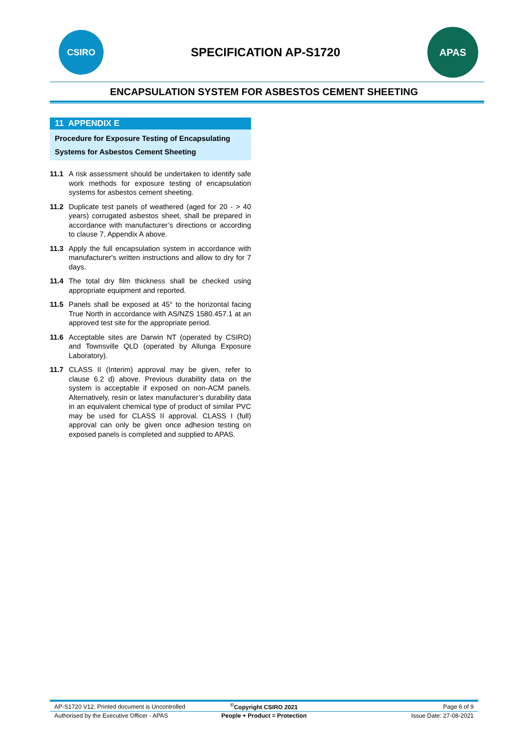CSIRO
SPECIFICATION AP-S1720
APAS
ENCAPSULATION SYSTEM FOR ASBESTOS CEMENT SHEETING
11 APPENDIX E
Procedure for Exposure Testing of Encapsulating Systems for Asbestos Cement Sheeting
11.1 A risk assessment should be undertaken to identify safe work methods for exposure testing of encapsulation systems for asbestos cement sheeting.
11.2 Duplicate test panels of weathered (aged for 20 - > 40 years) corrugated asbestos sheet, shall be prepared in accordance with manufacturer’s directions or according to clause 7, Appendix A above.
11.3 Apply the full encapsulation system in accordance with manufacturer's written instructions and allow to dry for 7 days.
11.4 The total dry film thickness shall be checked using appropriate equipment and reported.
11.5 Panels shall be exposed at 45° to the horizontal facing True North in accordance with AS/NZS 1580.457.1 at an approved test site for the appropriate period.
11.6 Acceptable sites are Darwin NT (operated by CSIRO) and Townsville QLD (operated by Allunga Exposure Laboratory).
11.7 CLASS II (Interim) approval may be given, refer to clause 6.2 d) above. Previous durability data on the system is acceptable if exposed on non-ACM panels. Alternatively, resin or latex manufacturer’s durability data in an equivalent chemical type of product of similar PVC may be used for CLASS II approval. CLASS I (full) approval can only be given once adhesion testing on exposed panels is completed and supplied to APAS.
| AP-S1720 V12, Printed document is Uncontrolled | <sup>©</sup>Copyright CSIRO 2021 | Page 6 of 9 |
| Authorised by the Executive Officer - APAS | People + Product = Protection | Issue Date: 27-08-2021 |